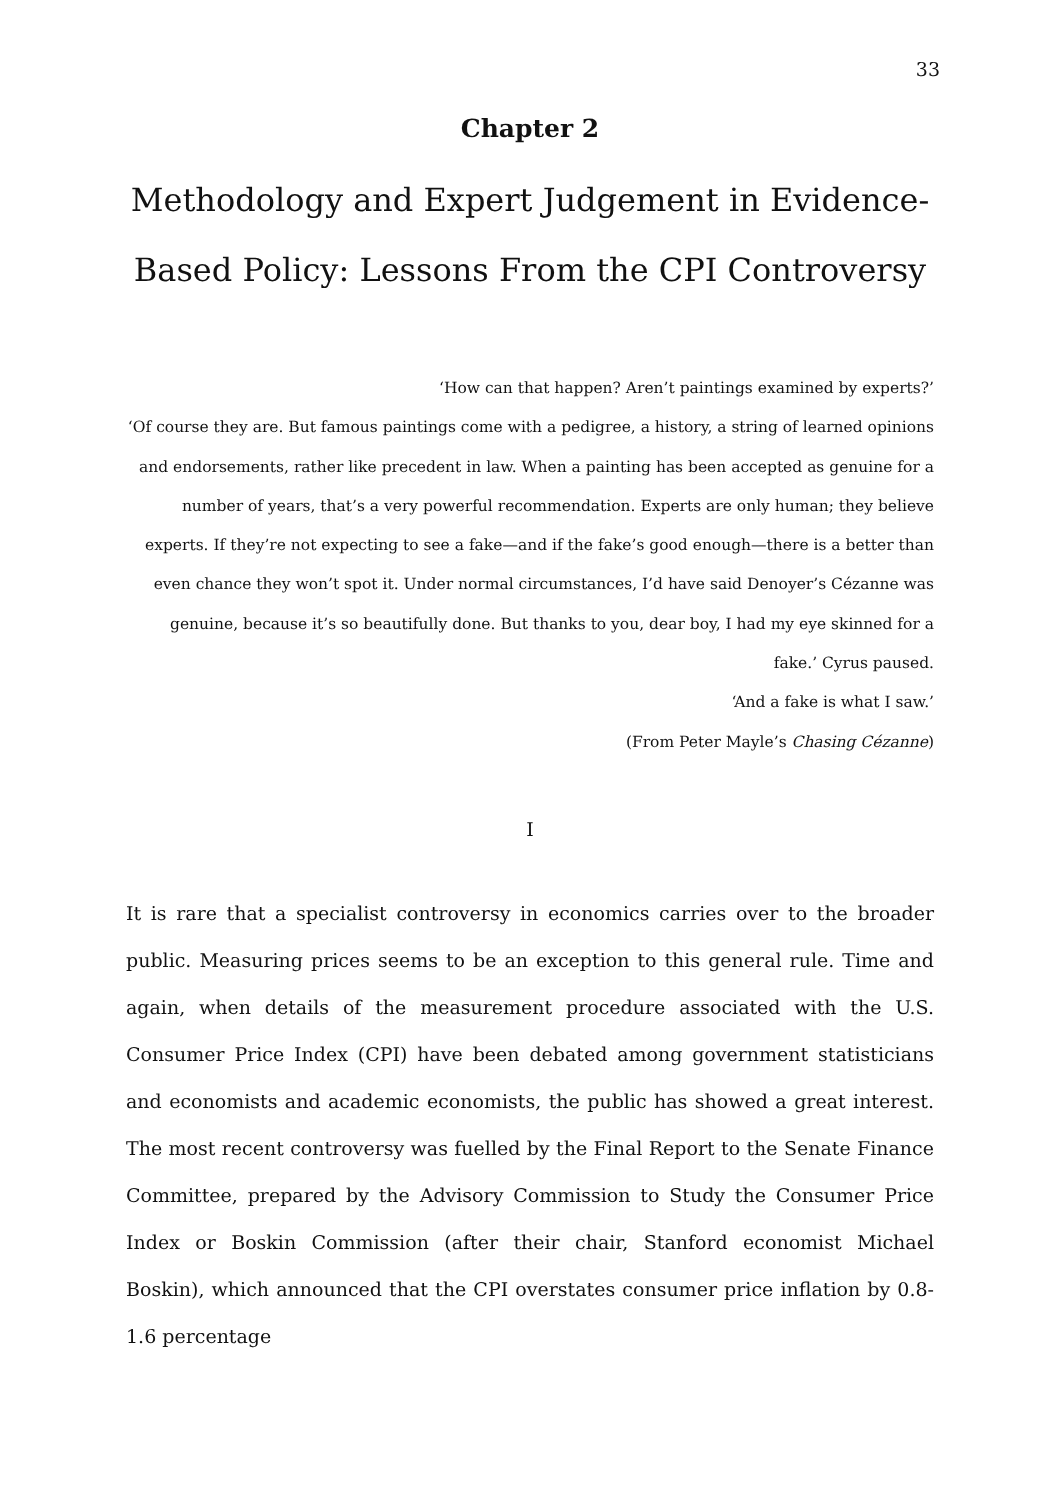33
Chapter 2
Methodology and Expert Judgement in Evidence-Based Policy: Lessons From the CPI Controversy
‘How can that happen? Aren’t paintings examined by experts?’
‘Of course they are. But famous paintings come with a pedigree, a history, a string of learned opinions and endorsements, rather like precedent in law. When a painting has been accepted as genuine for a number of years, that’s a very powerful recommendation. Experts are only human; they believe experts. If they’re not expecting to see a fake—and if the fake’s good enough—there is a better than even chance they won’t spot it. Under normal circumstances, I’d have said Denoyer’s Cézanne was genuine, because it’s so beautifully done. But thanks to you, dear boy, I had my eye skinned for a fake.’ Cyrus paused.
‘And a fake is what I saw.’
(From Peter Mayle’s Chasing Cézanne)
I
It is rare that a specialist controversy in economics carries over to the broader public. Measuring prices seems to be an exception to this general rule. Time and again, when details of the measurement procedure associated with the U.S. Consumer Price Index (CPI) have been debated among government statisticians and economists and academic economists, the public has showed a great interest. The most recent controversy was fuelled by the Final Report to the Senate Finance Committee, prepared by the Advisory Commission to Study the Consumer Price Index or Boskin Commission (after their chair, Stanford economist Michael Boskin), which announced that the CPI overstates consumer price inflation by 0.8-1.6 percentage